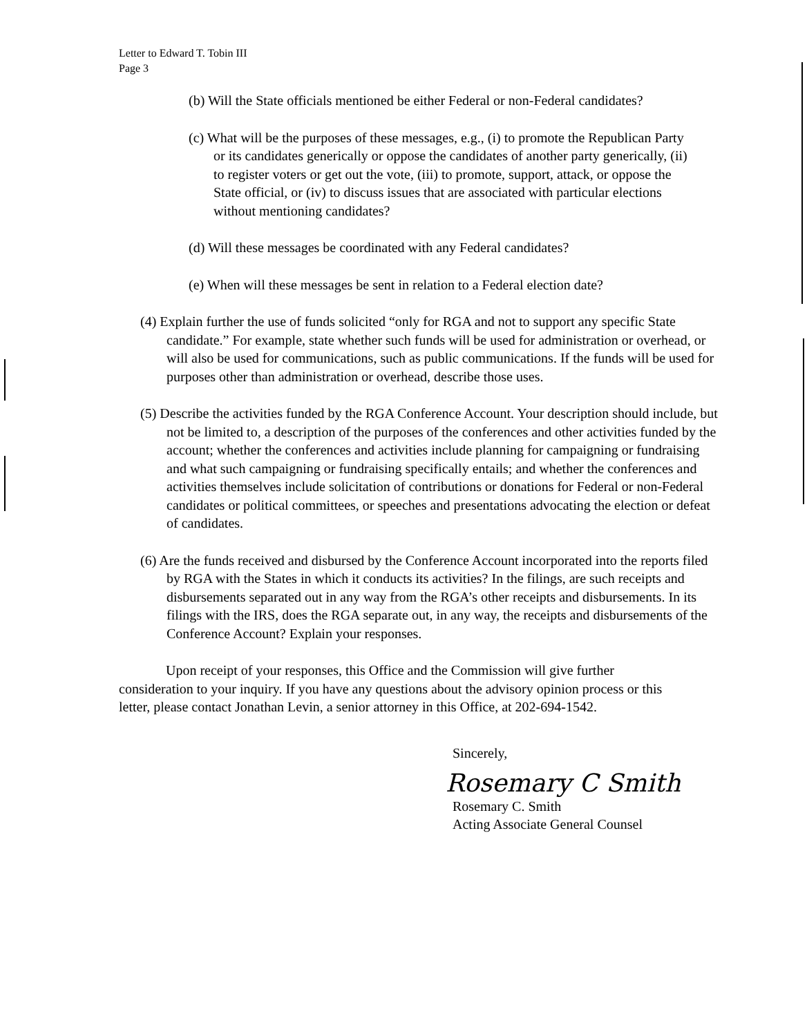Letter to Edward T. Tobin III
Page 3
(b) Will the State officials mentioned be either Federal or non-Federal candidates?
(c) What will be the purposes of these messages, e.g., (i) to promote the Republican Party or its candidates generically or oppose the candidates of another party generically, (ii) to register voters or get out the vote, (iii) to promote, support, attack, or oppose the State official, or (iv) to discuss issues that are associated with particular elections without mentioning candidates?
(d) Will these messages be coordinated with any Federal candidates?
(e) When will these messages be sent in relation to a Federal election date?
(4) Explain further the use of funds solicited “only for RGA and not to support any specific State candidate.” For example, state whether such funds will be used for administration or overhead, or will also be used for communications, such as public communications. If the funds will be used for purposes other than administration or overhead, describe those uses.
(5) Describe the activities funded by the RGA Conference Account. Your description should include, but not be limited to, a description of the purposes of the conferences and other activities funded by the account; whether the conferences and activities include planning for campaigning or fundraising and what such campaigning or fundraising specifically entails; and whether the conferences and activities themselves include solicitation of contributions or donations for Federal or non-Federal candidates or political committees, or speeches and presentations advocating the election or defeat of candidates.
(6) Are the funds received and disbursed by the Conference Account incorporated into the reports filed by RGA with the States in which it conducts its activities? In the filings, are such receipts and disbursements separated out in any way from the RGA’s other receipts and disbursements. In its filings with the IRS, does the RGA separate out, in any way, the receipts and disbursements of the Conference Account? Explain your responses.
Upon receipt of your responses, this Office and the Commission will give further consideration to your inquiry. If you have any questions about the advisory opinion process or this letter, please contact Jonathan Levin, a senior attorney in this Office, at 202-694-1542.
Sincerely,
Rosemary C Smith
Rosemary C. Smith
Acting Associate General Counsel